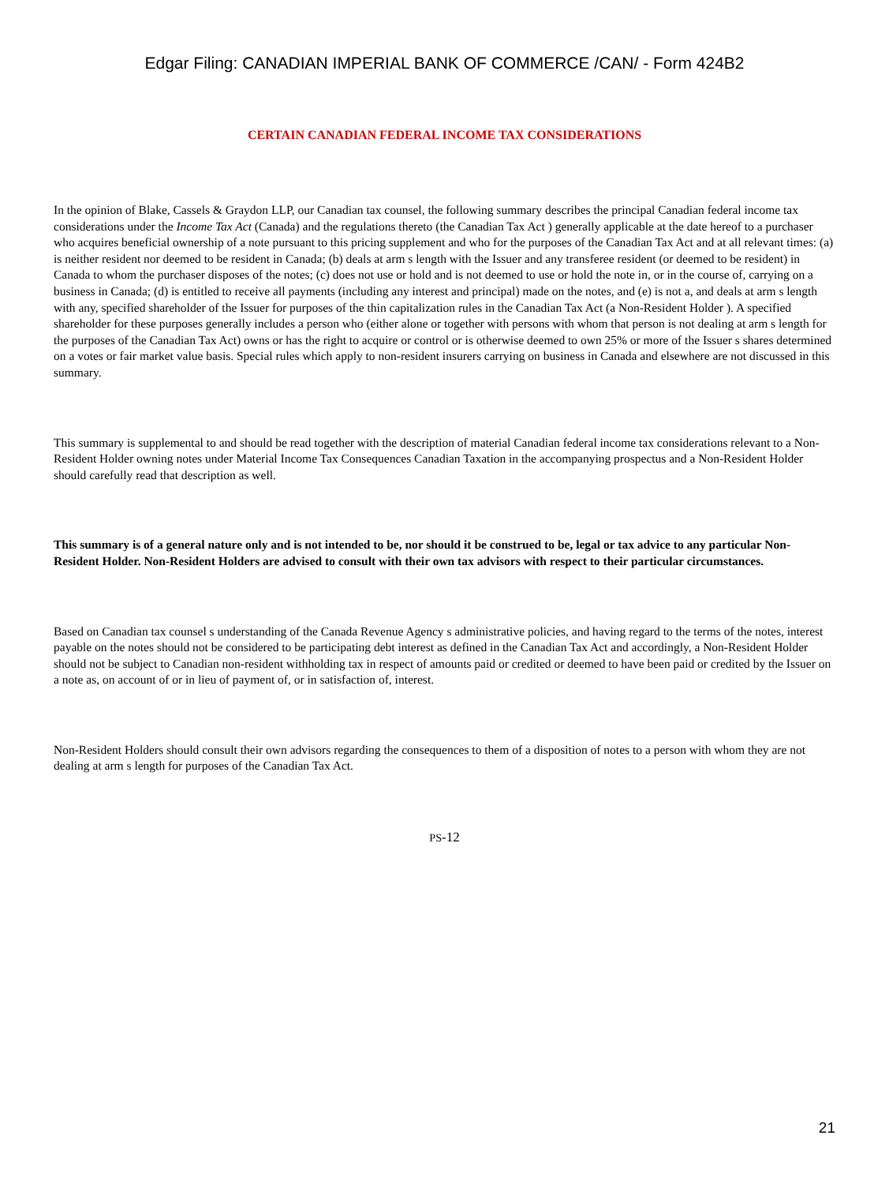Edgar Filing: CANADIAN IMPERIAL BANK OF COMMERCE /CAN/ - Form 424B2
CERTAIN CANADIAN FEDERAL INCOME TAX CONSIDERATIONS
In the opinion of Blake, Cassels & Graydon LLP, our Canadian tax counsel, the following summary describes the principal Canadian federal income tax considerations under the Income Tax Act (Canada) and the regulations thereto (the Canadian Tax Act ) generally applicable at the date hereof to a purchaser who acquires beneficial ownership of a note pursuant to this pricing supplement and who for the purposes of the Canadian Tax Act and at all relevant times: (a) is neither resident nor deemed to be resident in Canada; (b) deals at arm s length with the Issuer and any transferee resident (or deemed to be resident) in Canada to whom the purchaser disposes of the notes; (c) does not use or hold and is not deemed to use or hold the note in, or in the course of, carrying on a business in Canada; (d) is entitled to receive all payments (including any interest and principal) made on the notes, and (e) is not a, and deals at arm s length with any, specified shareholder of the Issuer for purposes of the thin capitalization rules in the Canadian Tax Act (a Non-Resident Holder ). A specified shareholder for these purposes generally includes a person who (either alone or together with persons with whom that person is not dealing at arm s length for the purposes of the Canadian Tax Act) owns or has the right to acquire or control or is otherwise deemed to own 25% or more of the Issuer s shares determined on a votes or fair market value basis. Special rules which apply to non-resident insurers carrying on business in Canada and elsewhere are not discussed in this summary.
This summary is supplemental to and should be read together with the description of material Canadian federal income tax considerations relevant to a Non-Resident Holder owning notes under Material Income Tax Consequences Canadian Taxation in the accompanying prospectus and a Non-Resident Holder should carefully read that description as well.
This summary is of a general nature only and is not intended to be, nor should it be construed to be, legal or tax advice to any particular Non-Resident Holder. Non-Resident Holders are advised to consult with their own tax advisors with respect to their particular circumstances.
Based on Canadian tax counsel s understanding of the Canada Revenue Agency s administrative policies, and having regard to the terms of the notes, interest payable on the notes should not be considered to be participating debt interest as defined in the Canadian Tax Act and accordingly, a Non-Resident Holder should not be subject to Canadian non-resident withholding tax in respect of amounts paid or credited or deemed to have been paid or credited by the Issuer on a note as, on account of or in lieu of payment of, or in satisfaction of, interest.
Non-Resident Holders should consult their own advisors regarding the consequences to them of a disposition of notes to a person with whom they are not dealing at arm s length for purposes of the Canadian Tax Act.
PS-12
21